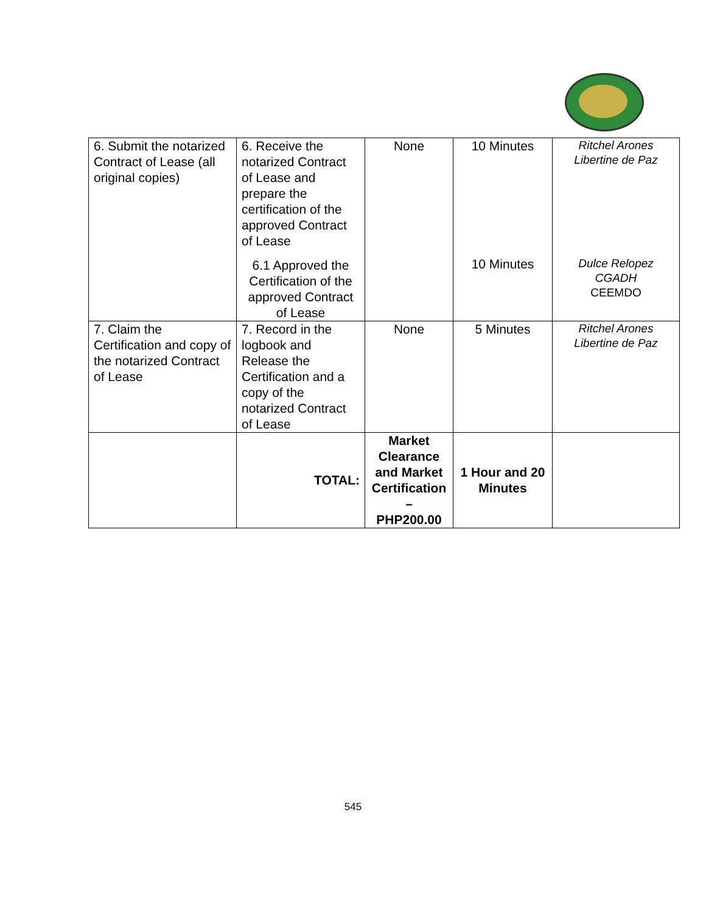| 6. Submit the notarized Contract of Lease (all original copies) | 6. Receive the notarized Contract of Lease and prepare the certification of the approved Contract of Lease | None | 10 Minutes | Ritchel Arones Libertine de Paz |
| | 6.1 Approved the Certification of the approved Contract of Lease | | 10 Minutes | Dulce Relopez CGADH CEEMDO |
| 7. Claim the Certification and copy of the notarized Contract of Lease | 7. Record in the logbook and Release the Certification and a copy of the notarized Contract of Lease | None | 5 Minutes | Ritchel Arones Libertine de Paz |
| | TOTAL: | Market Clearance and Market Certification – PHP200.00 | 1 Hour and 20 Minutes | |
545